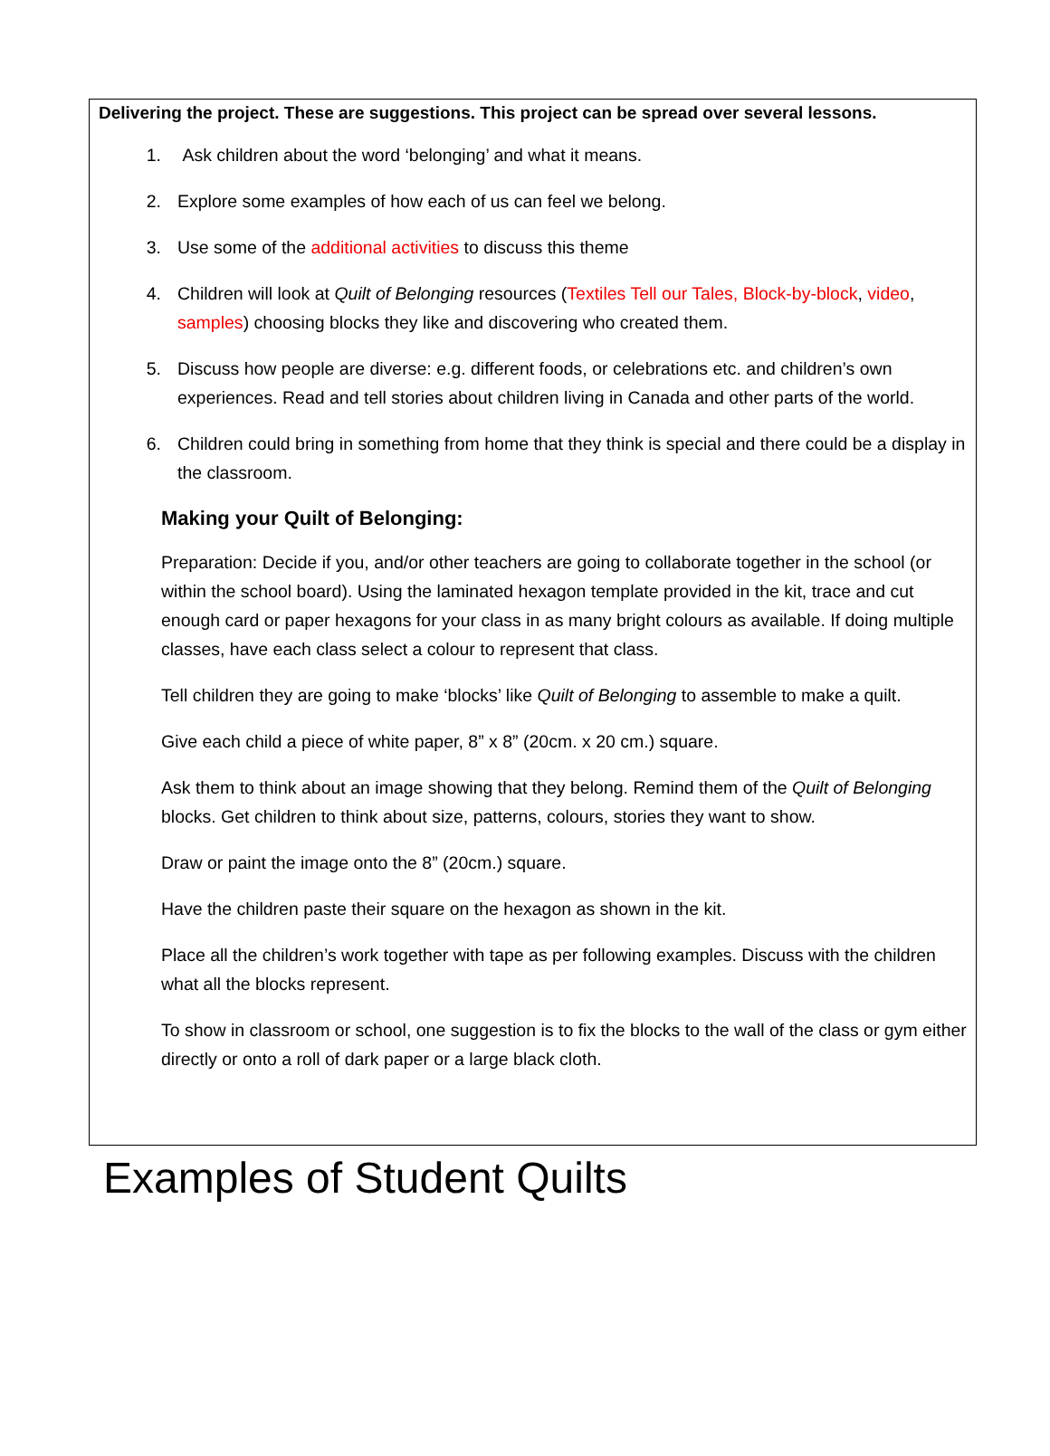Delivering the project. These are suggestions. This project can be spread over several lessons.
1. Ask children about the word ‘belonging’ and what it means.
2. Explore some examples of how each of us can feel we belong.
3. Use some of the additional activities to discuss this theme
4. Children will look at Quilt of Belonging resources (Textiles Tell our Tales, Block-by-block, video, samples) choosing blocks they like and discovering who created them.
5. Discuss how people are diverse: e.g. different foods, or celebrations etc. and children’s own experiences. Read and tell stories about children living in Canada and other parts of the world.
6. Children could bring in something from home that they think is special and there could be a display in the classroom.
Making your Quilt of Belonging:
Preparation: Decide if you, and/or other teachers are going to collaborate together in the school (or within the school board). Using the laminated hexagon template provided in the kit, trace and cut enough card or paper hexagons for your class in as many bright colours as available. If doing multiple classes, have each class select a colour to represent that class.
Tell children they are going to make ‘blocks’ like Quilt of Belonging to assemble to make a quilt.
Give each child a piece of white paper, 8” x 8” (20cm. x 20 cm.) square.
Ask them to think about an image showing that they belong. Remind them of the Quilt of Belonging blocks. Get children to think about size, patterns, colours, stories they want to show.
Draw or paint the image onto the 8” (20cm.) square.
Have the children paste their square on the hexagon as shown in the kit.
Place all the children’s work together with tape as per following examples. Discuss with the children what all the blocks represent.
To show in classroom or school, one suggestion is to fix the blocks to the wall of the class or gym either directly or onto a roll of dark paper or a large black cloth.
Examples of Student Quilts